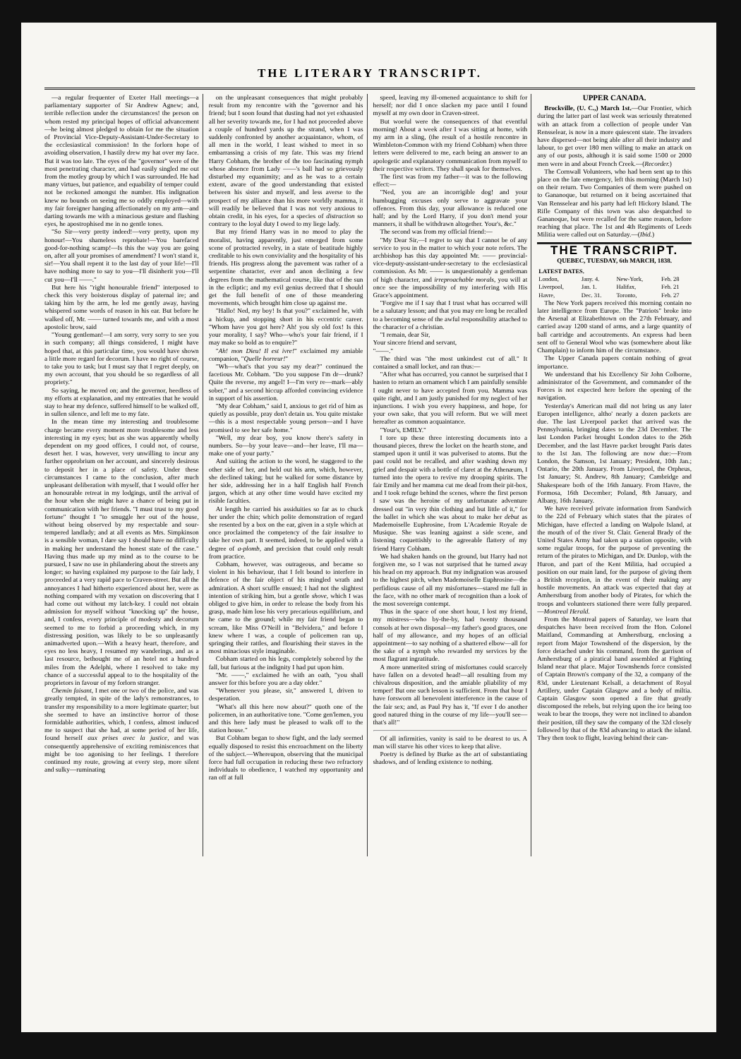THE LITERARY TRANSCRIPT.
—a regular frequenter of Exeter Hall meetings—a parliamentary supporter of Sir Andrew Agnew; and, terrible reflection under the circumstances! the person on whom rested my principal hopes of official advancement—he being almost pledged to obtain for me the situation of Provincial Vice-Deputy-Assistant-Under-Secretary to the ecclesiastical commission! In the forlorn hope of avoiding observation, I hastily drew my hat over my face. But it was too late. The eyes of the "governor" were of the most penetrating character, and had easily singled me out from the motley group by which I was surrounded. He had many virtues, but patience, and equability of temper could not be reckoned amongst the number. His indignation knew no bounds on seeing me so oddly employed—with my fair foreigner hanging affectionately on my arm—and darting towards me with a minacious gesture and flashing eyes, he apostrophised me in no gentle tones.
"So Sir—very pretty indeed!—very pretty, upon my honour!—You shameless reprobate!—You barefaced good-for-nothing scamp!—Is this the way you are going on, after all your promises of amendment? I won't stand it, sir!—You shall repent it to the last day of your life!—I'll have nothing more to say to you—I'll disinherit you—I'll cut you—I'll ——."
But here his "right honourable friend" interposed to check this very boisterous display of paternal ire; and taking him by the arm, he led me gently away, having whispered some words of reason in his ear. But before he walked off, Mr. —— turned towards me, and with a most apostolic brow, said
"Young gentleman!—I am sorry, very sorry to see you in such company; all things considered, I might have hoped that, at this particular time, you would have shown a little more regard for decorum. I have no right of course, to take you to task; but I must say that I regret deeply, on my own account, that you should be so regardless of all propriety."
So saying, he moved on; and the governor, heedless of my efforts at explanation, and my entreaties that he would stay to hear my defence, suffered himself to be walked off, in sullen silence, and left me to my fate.
In the mean time my interesting and troublesome charge became every moment more troublesome and less interesting in my eyes; but as she was apparently wholly dependent on my good offices, I could not, of course, desert her. I was, however, very unwilling to incur any further opprobrium on her account, and sincerely desirous to deposit her in a place of safety. Under these circumstances I came to the conclusion, after much unpleasant deliberation with myself, that I would offer her an honourable retreat in my lodgings, until the arrival of the hour when she might have a chance of being put in communication with her friends. "I must trust to my good fortune" thought I "to smuggle her out of the house, without being observed by my respectable and sour-tempered landlady; and at all events as Mrs. Simpkinson is a sensible woman, I dare say I should have no difficulty in making her understand the honest state of the case." Having thus made up my mind as to the course to be pursued, I saw no use in philandering about the streets any longer; so having explained my purpose to the fair lady, I proceeded at a very rapid pace to Craven-street. But all the annoyances I had hitherto experienced about her, were as nothing compared with my vexation on discovering that I had come out without my latch-key. I could not obtain admission for myself without "knocking up" the house, and, I confess, every principle of modesty and decorum seemed to me to forbid a proceeding which, in my distressing position, was likely to be so unpleasantly animadverted upon.—With a heavy heart, therefore, and eyes no less heavy, I resumed my wanderings, and as a last resource, bethought me of an hotel not a hundred miles from the Adelphi, where I resolved to take my chance of a successful appeal to to the hospitality of the proprietors in favour of my forlorn stranger.
Chemin faisant, I met one or two of the police, and was greatly tempted, in spite of the lady's remonstrances, to transfer my responsibility to a more legitimate quarter; but she seemed to have an instinctive horror of those formidable authorities, which, I confess, almost induced me to suspect that she had, at some period of her life, found herself aux prises avec la justice, and was consequently apprehensive of exciting reminiscences that might be too agonising to her feelings. I therefore continued my route, growing at every step, more silent and sulky—ruminating
on the unpleasant consequences that might probably result from my rencontre with the "governor and his friend; but I soon found that dusting had not yet exhausted all her severity towards me, for I had not proceeded above a couple of hundred yards up the strand, when I was suddenly confronted by another acquaintance, whom, of all men in the world, I least wished to meet in so embarrassing a crisis of my fate. This was my friend Harry Cobham, the brother of the too fascinating nymph whose absence from Lady ——'s ball had so grievously disturbed my equanimity; and as he was to a certain extent, aware of the good understanding that existed between his sister and myself, and less averse to the prospect of my alliance than his more worldly mamma, it will readily be believed that I was not very anxious to obtain credit, in his eyes, for a species of distraction so contrary to the loyal duty I owed to my liege lady.
But my friend Harry was in no mood to play the moralist, having apparently, just emerged from some scene of protracted revelry, in a state of beatitude highly creditable to his own conviviality and the hospitality of his friends. His progress along the pavement was rather of a serpentine character, ever and anon declining a few degrees from the mathematical course, like that of the sun in the ecliptic; and my evil genius decreed that I should get the full benefit of one of those meandering movements, which brought him close up against me.
"Hallo! Ned, my boy! Is that you?" exclaimed he, with a hickup, and stopping short in his eccentric career. "Whom have you got here? Ah! you sly old fox! Is this your morality, I say? Who—who's your fair friend, if I may make so bold as to enquire?"
"Ah! mon Dieu! Il est ivre!" exclaimed my amiable companion, "Quelle horreur!"
"Wh—what's that you say my dear?" continued the facetious Mr. Cobham. "Do you suppose I'm dr—drunk? Quite the reverse, my angel! I—I'm very re—mark—ably sober," and a second hiccup afforded convincing evidence in support of his assertion.
"My dear Cobham," said I, anxious to get rid of him as quietly as possible, pray don't detain us. You quite mistake—this is a most respectable young person—and I have promised to see her safe home."
"Well, my dear boy, you know there's safety in numbers. So—by your leave—and—her leave, I'll ma—make one of your party."
And suiting the action to the word, he staggered to the other side of her, and held out his arm, which, however, she declined taking; but he walked for some distance by her side, addressing her in a half English half French jargon, which at any other time would have excited my risible faculties.
At length he carried his assiduities so far as to chuck her under the chin; which polite demonstration of regard she resented by a box on the ear, given in a style which at once proclaimed the competency of the fair insultee to take her own part. It seemed, indeed, to be applied with a degree of a-plomb, and precision that could only result from practice.
Cobham, however, was outrageous, and became so violent in his behaviour, that I felt bound to interfere in defence of the fair object of his mingled wrath and admiration. A short scuffle ensued; I had not the slightest intention of striking him, but a gentle shove, which I was obliged to give him, in order to release the body from his grasp, made him lose his very precarious equilibrium, and he came to the ground; while my fair friend began to scream, like Miss O'Neill in "Belvidera," and before I knew where I was, a couple of policemen ran up, springing their rattles, and flourishing their staves in the most minacious style imaginable.
Cobham started on his legs, completely sobered by the fall, but furious at the indignity I had put upon him.
"Mr. ——," exclaimed he with an oath, "you shall answer for this before you are a day older."
"Whenever you please, sir," answered I, driven to desperation.
"What's all this here now about?" quoth one of the policemen, in an authoritative tone. "Come gen'lemen, you and this here lady must be pleased to walk off to the station house."
But Cobham began to show fight, and the lady seemed equally disposed to resist this encroachment on the liberty of the subject.—Whereupon, observing that the municipal force had full occupation in reducing these two refractory individuals to obedience, I watched my opportunity and ran off at full
speed, leaving my ill-omened acquaintance to shift for herself; nor did I once slacken my pace until I found myself at my own door in Craven-street.
But woeful were the consequences of that eventful morning! About a week after I was sitting at home, with my arm in a sling, (the result of a hostile rencontre in Wimbleton-Common with my friend Cobham) when three letters were delivered to me, each being an answer to an apologetic and explanatory communication from myself to their respective writers. They shall speak for themselves.
The first was from my father—it was to the following effect:—
"Ned, you are an incorrigible dog! and your humbugging excuses only serve to aggravate your offences. From this day, your allowance is reduced one half; and by the Lord Harry, if you don't mend your manners, it shall be withdrawn altogether. Your's, &c."
The second was from my official friend:—
"My Dear Sir,—I regret to say that I cannot be of any service to you in the matter to which your note refers. The archbishop has this day appointed Mr. —— provincial-vice-deputy-assistant-under-secretary to the ecclesiastical commission. As Mr. —— is unquestionably a gentleman of high character, and irreproachable morals, you will at once see the impossibility of my interfering with His Grace's appointment.
"Forgive me if I say that I trust what has occurred will be a salutary lesson; and that you may ere long be recalled to a becoming sense of the awful responsibility attached to the character of a christian.
"I remain, dear Sir,
Your sincere friend and servant,
"——."
The third was "the most unkindest cut of all." It contained a small locket, and ran thus:—
"After what has occurred, you cannot be surprised that I hasten to return an ornament which I am painfully sensible I ought never to have accepted from you. Mamma was quite right, and I am justly punished for my neglect of her injunctions. I wish you every happiness, and hope, for your own sake, that you will reform. But we will meet hereafter as common acquaintance.
"Your's, EMILY."
I tore up these three interesting documents into a thousand pieces, threw the locket on the hearth stone, and stamped upon it until it was pulverised to atoms. But the past could not be recalled, and after washing down my grief and despair with a bottle of claret at the Athenæum, I turned into the opera to revive my drooping spirits. The fair Emily and her mamma cut me dead from their pit-box, and I took refuge behind the scenes, where the first person I saw was the heroine of my unfortunate adventure dressed out "in very thin clothing and but little of it," for the ballet in which she was about to make her debut as Mademoiselle Euphrosine, from L'Academie Royale de Musique. She was leaning against a side scene, and listening coquettishly to the agreeable flattery of my friend Harry Cobham.
We had shaken hands on the ground, but Harry had not forgiven me, so I was not surprised that he turned away his head on my approach. But my indignation was aroused to the highest pitch, when Mademoiselle Euphrosine—the perfidious cause of all my misfortunes—stared me full in the face, with no other mark of recognition than a look of the most sovereign contempt.
Thus in the space of one short hour, I lost my friend, my mistress—who by-the-by, had twenty thousand consols at her own disposal—my father's good graces, one half of my allowance, and my hopes of an official appointment—to say nothing of a shattered elbow—all for the sake of a nymph who rewarded my services by the most flagrant ingratitude.
A more unmerited string of misfortunes could scarcely have fallen on a devoted head!—all resulting from my chivalrous disposition, and the amiable pliability of my temper! But one such lesson is sufficient. From that hour I have forsworn all benevolent interference in the cause of the fair sex; and, as Paul Pry has it, "If ever I do another good natured thing in the course of my life—you'll see—that's all!"
Of all infirmities, vanity is said to be dearest to us. A man will starve his other vices to keep that alive.
Poetry is defined by Burke as the art of substantiating shadows, and of lending existence to nothing.
UPPER CANADA.
Brockville, (U. C.,) March 1st.—Our Frontier, which during the latter part of last week was seriously threatened with an attack from a collection of people under Van Rensselear, is now in a more quiescent state. The invaders have dispersed—not being able after all their industry and labour, to get over 180 men willing to make an attack on any of our posts, although it is said some 1500 or 2000 men were in and about French Creek.—(Recorder.)
The Cornwall Volunteers, who had been sent up to this place on the late emergency, left this morning (March 1st) on their return. Two Companies of them were pushed on to Gananoque, but returned on it being ascertained that Van Rensselear and his party had left Hickory Island. The Rifle Company of this town was also despatched to Gananoque, but were recalled for the same reason, before reaching that place. The 1st and 4th Regiments of Leeds Militia were called out on Saturday.—(Ibid.)
THE TRANSCRIPT.
QUEBEC, TUESDAY, 6th MARCH, 1838.
| LATEST DATES. | | | |
| --- | --- | --- | --- |
| London, | Jany. 4. | New-York, | Feb. 28 |
| Liverpool, | Jan. 1. | Halifax, | Feb. 21 |
| Havre, | Dec. 31. | Toronto, | Feb. 27 |
The New York papers received this morning contain no later intelligence from Europe. The "Patriots" broke into the Arsenal at Elizabethtown on the 27th February, and carried away 1200 stand of arms, and a large quantity of ball cartridge and accoutrements. An express had been sent off to General Wool who was (somewhere about like Champlain) to inform him of the circumstance.
The Upper Canada papers contain nothing of great importance.
We understand that his Excellency Sir John Colborne, administrator of the Government, and commander of the Forces is not expected here before the opening of the navigation.
Yesterday's American mail did not bring us any later Europen intelligence, altho' nearly a dozen packets are due. The last Liverpool packet that arrived was the Pennsylvania, bringing dates to the 23d December. The last London Packet brought London dates to the 26th December, and the last Havre packet brought Paris dates to the 1st Jan. The following are now due:—From London, the Samson, 1st January; President, 10th Jan.; Ontario, the 20th January. From Liverpool, the Orpheus, 1st January; St. Andrew, 8th January; Cambridge and Shakespeare both of the 16th January. From Havre, the Formosa, 16th December; Poland, 8th January, and Albany, 16th January.
We have received private information from Sandwich to the 22d of February which states that the pirates of Michigan, have effected a landing on Walpole Island, at the mouth of of the river St. Clair. General Brady of the United States Army had taken up a station opposite, with some regular troops, for the purpose of preventing the return of the pirates to Michigan, and Dr. Dunlop, with the Huron, and part of the Kent Militia, had occupied a position on our main land, for the purpose of giving them a British reception, in the event of their making any hostile movements. An attack was expected that day at Amherstburg from another body of Pirates, for which the troops and volunteers stationed there were fully prepared.—Montreal Herald.
From the Montreal papers of Saturday, we learn that despatches have been received from the Hon. Colonel Maitland, Commanding at Amherstburg, enclosing a report from Major Townshend of the dispersion, by the force detached under his command, from the garrison of Amherstburg of a piratical band assembled at Fighting Island near that place. Major Townshends force consisted of Captain Brown's company of the 32, a company of the 83d, under Lieutenant Kelsall, a detachment of Royal Artillery, under Captain Glasgow and a body of miltia. Captain Glasgow soon opened a fire that greatly discomposed the rebels, but relying upon the ice being too weak to bear the troops, they were not inclined to abandon their position, till they saw the company of the 32d closely followed by that of the 83d advancing to attack the island. They then took to flight, leaving behind their can-